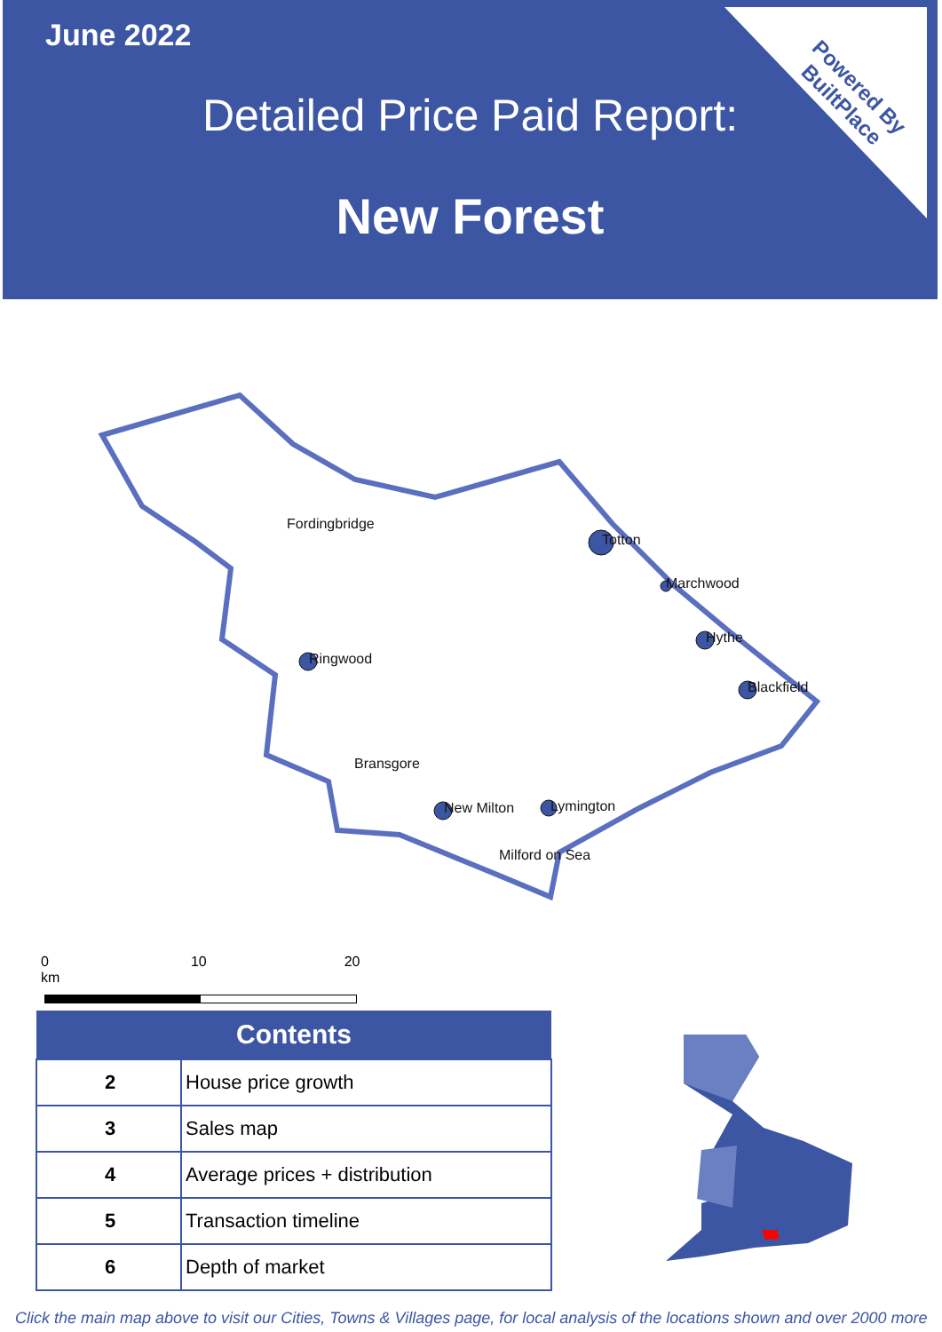Powered By
BuiltPlace
June 2022
Detailed Price Paid Report:
New Forest
Fordingbridge
Totton
Marchwood
Hythe
Blackfield
Ringwood
Bransgore
New Milton
Lymington
Milford on Sea
0 10 20 km
| Contents | |
| --- | --- |
| 2 | House price growth |
| 3 | Sales map |
| 4 | Average prices + distribution |
| 5 | Transaction timeline |
| 6 | Depth of market |
Click the main map above to visit our Cities, Towns & Villages page, for local analysis of the locations shown and over 2000 more